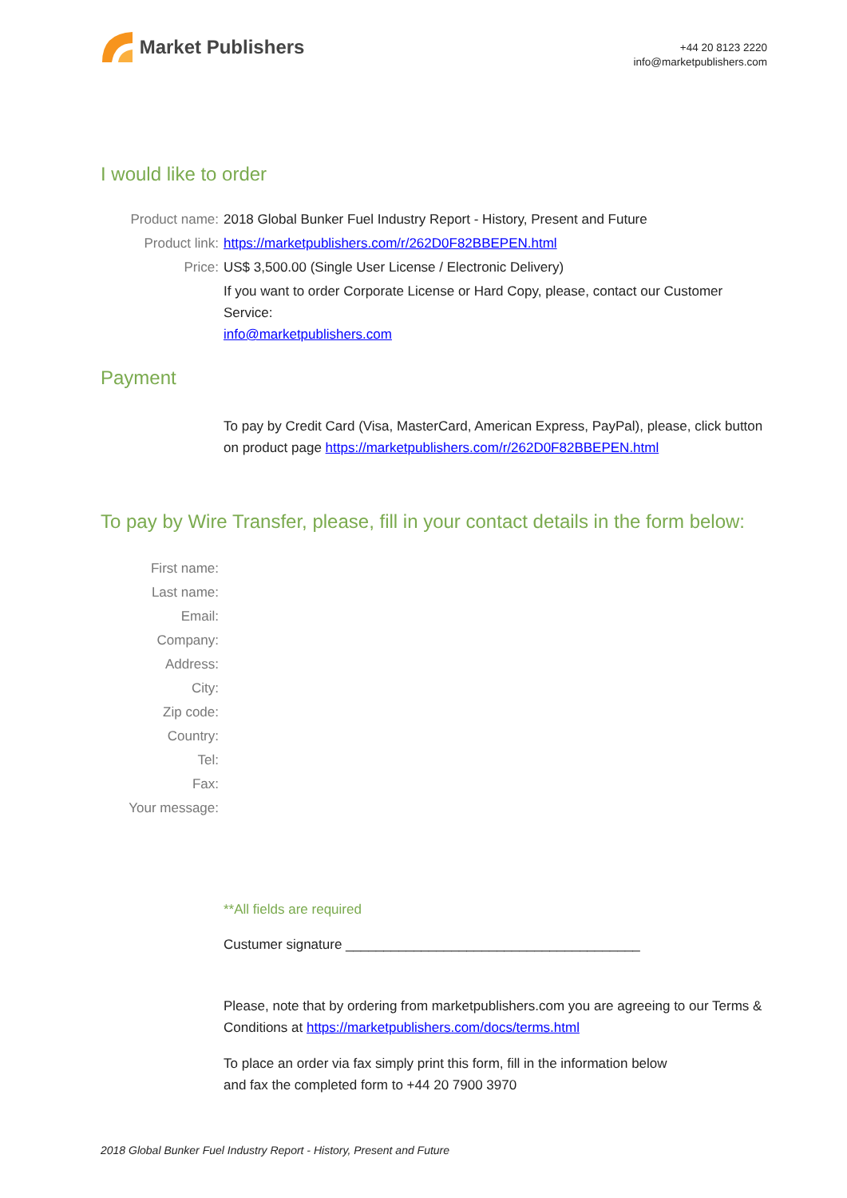Market Publishers
+44 20 8123 2220
info@marketpublishers.com
I would like to order
Product name: 2018 Global Bunker Fuel Industry Report - History, Present and Future
Product link: https://marketpublishers.com/r/262D0F82BBEPEN.html
Price: US$ 3,500.00 (Single User License / Electronic Delivery)
If you want to order Corporate License or Hard Copy, please, contact our Customer Service:
info@marketpublishers.com
Payment
To pay by Credit Card (Visa, MasterCard, American Express, PayPal), please, click button on product page https://marketpublishers.com/r/262D0F82BBEPEN.html
To pay by Wire Transfer, please, fill in your contact details in the form below:
First name:
Last name:
Email:
Company:
Address:
City:
Zip code:
Country:
Tel:
Fax:
Your message:
**All fields are required
Custumer signature _______________________________________
Please, note that by ordering from marketpublishers.com you are agreeing to our Terms & Conditions at https://marketpublishers.com/docs/terms.html
To place an order via fax simply print this form, fill in the information below
and fax the completed form to +44 20 7900 3970
2018 Global Bunker Fuel Industry Report - History, Present and Future